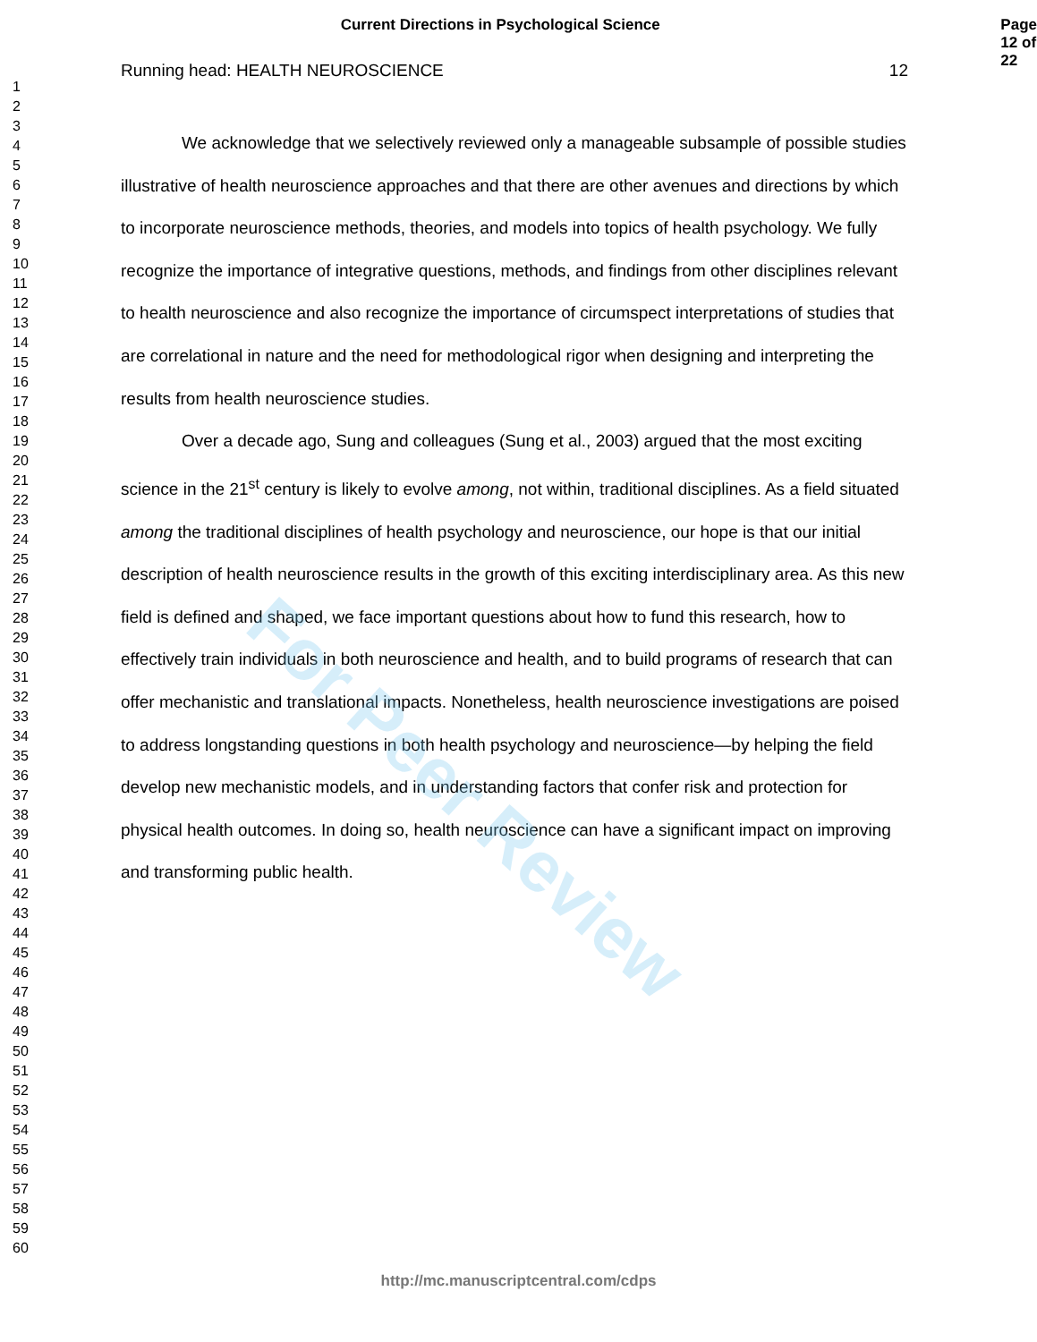For Peer Review
Current Directions in Psychological Science Page 12 of 22
1
2
3
4
5
6
7
8
9
10
11
12
13
14
15
16
17
18
19
20
21
22
23
24
25
26
27
28
29
30
31
32
33
34
35
36
37
38
39
40
41
42
43
44
45
46
47
48
49
50
51
52
53
54
55
56
57
58
59
60
Running head: HEALTH NEUROSCIENCE 12
We acknowledge that we selectively reviewed only a manageable subsample of possible studies illustrative of health neuroscience approaches and that there are other avenues and directions by which to incorporate neuroscience methods, theories, and models into topics of health psychology. We fully recognize the importance of integrative questions, methods, and findings from other disciplines relevant to health neuroscience and also recognize the importance of circumspect interpretations of studies that are correlational in nature and the need for methodological rigor when designing and interpreting the results from health neuroscience studies.
Over a decade ago, Sung and colleagues (Sung et al., 2003) argued that the most exciting science in the 21<sup>st</sup> century is likely to evolve among, not within, traditional disciplines. As a field situated among the traditional disciplines of health psychology and neuroscience, our hope is that our initial description of health neuroscience results in the growth of this exciting interdisciplinary area. As this new field is defined and shaped, we face important questions about how to fund this research, how to effectively train individuals in both neuroscience and health, and to build programs of research that can offer mechanistic and translational impacts. Nonetheless, health neuroscience investigations are poised to address longstanding questions in both health psychology and neuroscience—by helping the field develop new mechanistic models, and in understanding factors that confer risk and protection for physical health outcomes. In doing so, health neuroscience can have a significant impact on improving and transforming public health.
http://mc.manuscriptcentral.com/cdps